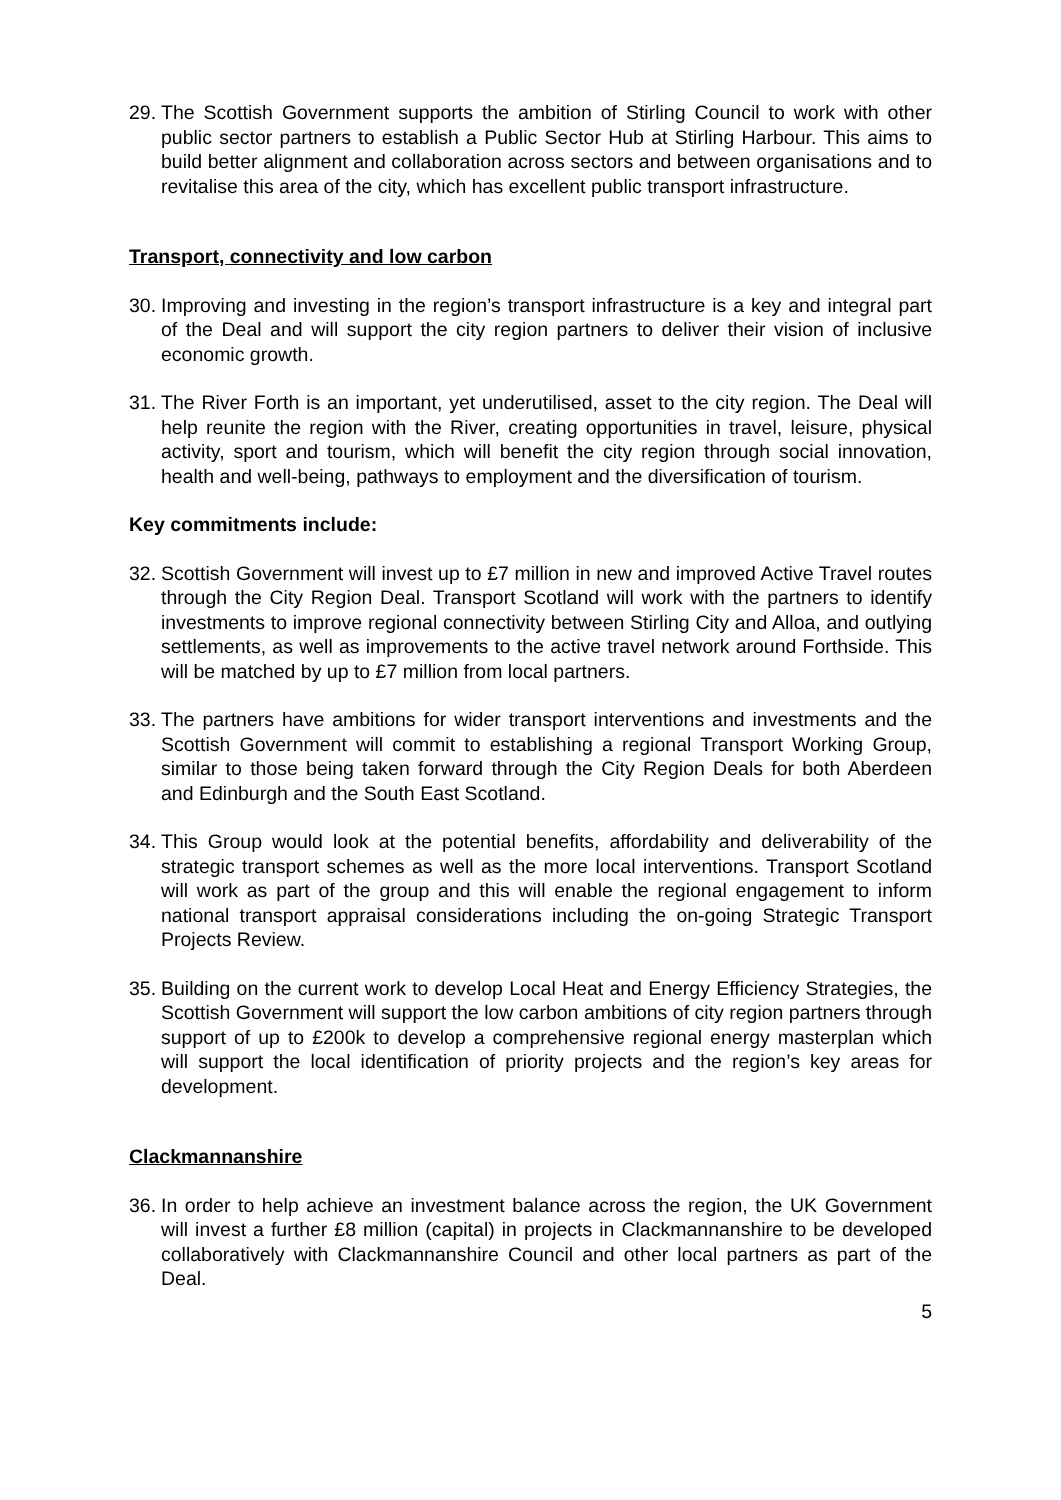29. The Scottish Government supports the ambition of Stirling Council to work with other public sector partners to establish a Public Sector Hub at Stirling Harbour. This aims to build better alignment and collaboration across sectors and between organisations and to revitalise this area of the city, which has excellent public transport infrastructure.
Transport, connectivity and low carbon
30. Improving and investing in the region’s transport infrastructure is a key and integral part of the Deal and will support the city region partners to deliver their vision of inclusive economic growth.
31. The River Forth is an important, yet underutilised, asset to the city region. The Deal will help reunite the region with the River, creating opportunities in travel, leisure, physical activity, sport and tourism, which will benefit the city region through social innovation, health and well-being, pathways to employment and the diversification of tourism.
Key commitments include:
32. Scottish Government will invest up to £7 million in new and improved Active Travel routes through the City Region Deal. Transport Scotland will work with the partners to identify investments to improve regional connectivity between Stirling City and Alloa, and outlying settlements, as well as improvements to the active travel network around Forthside. This will be matched by up to £7 million from local partners.
33. The partners have ambitions for wider transport interventions and investments and the Scottish Government will commit to establishing a regional Transport Working Group, similar to those being taken forward through the City Region Deals for both Aberdeen and Edinburgh and the South East Scotland.
34. This Group would look at the potential benefits, affordability and deliverability of the strategic transport schemes as well as the more local interventions. Transport Scotland will work as part of the group and this will enable the regional engagement to inform national transport appraisal considerations including the on-going Strategic Transport Projects Review.
35. Building on the current work to develop Local Heat and Energy Efficiency Strategies, the Scottish Government will support the low carbon ambitions of city region partners through support of up to £200k to develop a comprehensive regional energy masterplan which will support the local identification of priority projects and the region’s key areas for development.
Clackmannanshire
36. In order to help achieve an investment balance across the region, the UK Government will invest a further £8 million (capital) in projects in Clackmannanshire to be developed collaboratively with Clackmannanshire Council and other local partners as part of the Deal.
5